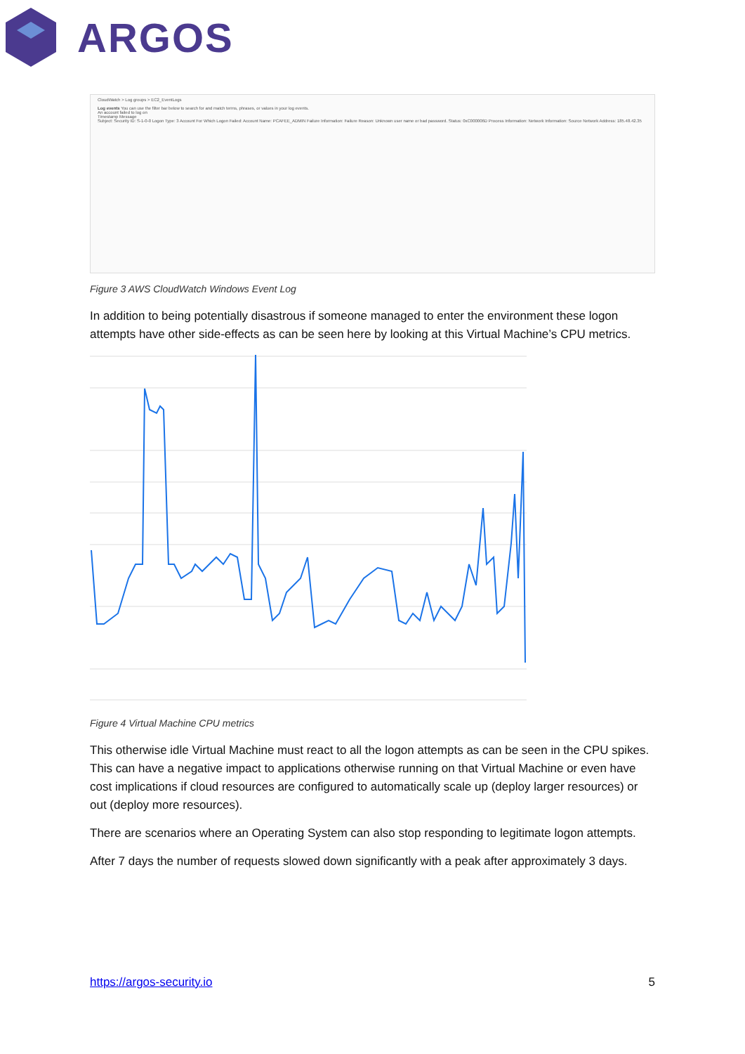ARGOS
CloudWatch > Log groups > EC2_EventLogs
Log events You can use the filter bar below to search for and match terms, phrases, or values in your log events.
An account failed to log on
Timestamp Message
Subject: Security ID: S-1-0-0 Logon Type: 3 Account For Which Logon Failed: Account Name: PCAFEE_ADMIN Failure Information: Failure Reason: Unknown user name or bad password. Status: 0xC000006D Process Information: Network Information: Source Network Address: 185.48.42.35
Figure 3 AWS CloudWatch Windows Event Log
In addition to being potentially disastrous if someone managed to enter the environment these logon attempts have other side-effects as can be seen here by looking at this Virtual Machine’s CPU metrics.
Figure 4 Virtual Machine CPU metrics
This otherwise idle Virtual Machine must react to all the logon attempts as can be seen in the CPU spikes. This can have a negative impact to applications otherwise running on that Virtual Machine or even have cost implications if cloud resources are configured to automatically scale up (deploy larger resources) or out (deploy more resources).
There are scenarios where an Operating System can also stop responding to legitimate logon attempts.
After 7 days the number of requests slowed down significantly with a peak after approximately 3 days.
https://argos-security.io 5